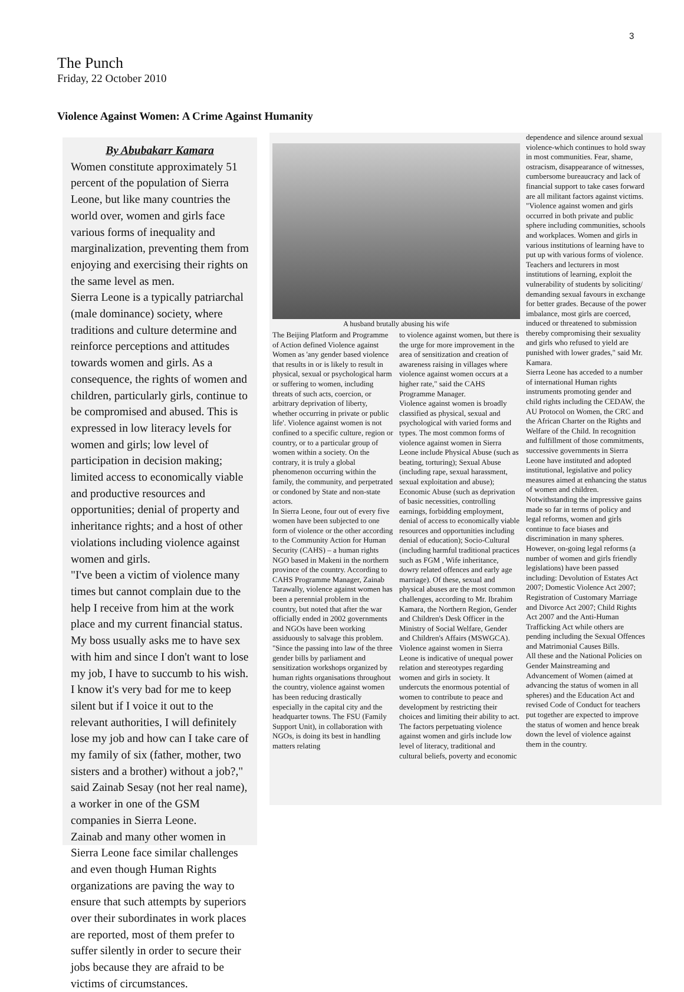3
The Punch
Friday, 22 October 2010
Violence Against Women: A Crime Against Humanity
By Abubakarr Kamara
Women constitute approximately 51 percent of the population of Sierra Leone, but like many countries the world over, women and girls face various forms of inequality and marginalization, preventing them from enjoying and exercising their rights on the same level as men.
Sierra Leone is a typically patriarchal (male dominance) society, where traditions and culture determine and reinforce perceptions and attitudes towards women and girls. As a consequence, the rights of women and children, particularly girls, continue to be compromised and abused. This is expressed in low literacy levels for women and girls; low level of participation in decision making; limited access to economically viable and productive resources and opportunities; denial of property and inheritance rights; and a host of other violations including violence against women and girls.
"I've been a victim of violence many times but cannot complain due to the help I receive from him at the work place and my current financial status. My boss usually asks me to have sex with him and since I don't want to lose my job, I have to succumb to his wish. I know it's very bad for me to keep silent but if I voice it out to the relevant authorities, I will definitely lose my job and how can I take care of my family of six (father, mother, two sisters and a brother) without a job?," said Zainab Sesay (not her real name), a worker in one of the GSM companies in Sierra Leone.
Zainab and many other women in Sierra Leone face similar challenges and even though Human Rights organizations are paving the way to ensure that such attempts by superiors over their subordinates in work places are reported, most of them prefer to suffer silently in order to secure their jobs because they are afraid to be victims of circumstances.
A husband brutally abusing his wife
The Beijing Platform and Programme of Action defined Violence against Women as 'any gender based violence that results in or is likely to result in physical, sexual or psychological harm or suffering to women, including threats of such acts, coercion, or arbitrary deprivation of liberty, whether occurring in private or public life'. Violence against women is not confined to a specific culture, region or country, or to a particular group of women within a society. On the contrary, it is truly a global phenomenon occurring within the family, the community, and perpetrated or condoned by State and non-state actors.
In Sierra Leone, four out of every five women have been subjected to one form of violence or the other according to the Community Action for Human Security (CAHS) – a human rights NGO based in Makeni in the northern province of the country. According to CAHS Programme Manager, Zainab Tarawally, violence against women has been a perennial problem in the country, but noted that after the war officially ended in 2002 governments and NGOs have been working assiduously to salvage this problem. "Since the passing into law of the three gender bills by parliament and sensitization workshops organized by human rights organisations throughout the country, violence against women has been reducing drastically especially in the capital city and the headquarter towns. The FSU (Family Support Unit), in collaboration with NGOs, is doing its best in handling matters relating
to violence against women, but there is the urge for more improvement in the area of sensitization and creation of awareness raising in villages where violence against women occurs at a higher rate," said the CAHS Programme Manager.
Violence against women is broadly classified as physical, sexual and psychological with varied forms and types. The most common forms of violence against women in Sierra Leone include Physical Abuse (such as beating, torturing); Sexual Abuse (including rape, sexual harassment, sexual exploitation and abuse); Economic Abuse (such as deprivation of basic necessities, controlling earnings, forbidding employment, denial of access to economically viable resources and opportunities including denial of education); Socio-Cultural (including harmful traditional practices such as FGM , Wife inheritance, dowry related offences and early age marriage). Of these, sexual and physical abuses are the most common challenges, according to Mr. Ibrahim Kamara, the Northern Region, Gender and Children's Desk Officer in the Ministry of Social Welfare, Gender and Children's Affairs (MSWGCA).
Violence against women in Sierra Leone is indicative of unequal power relation and stereotypes regarding women and girls in society. It undercuts the enormous potential of women to contribute to peace and development by restricting their choices and limiting their ability to act. The factors perpetuating violence against women and girls include low level of literacy, traditional and cultural beliefs, poverty and economic
dependence and silence around sexual violence-which continues to hold sway in most communities. Fear, shame, ostracism, disappearance of witnesses, cumbersome bureaucracy and lack of financial support to take cases forward are all militant factors against victims. "Violence against women and girls occurred in both private and public sphere including communities, schools and workplaces. Women and girls in various institutions of learning have to put up with various forms of violence. Teachers and lecturers in most institutions of learning, exploit the vulnerability of students by soliciting/ demanding sexual favours in exchange for better grades. Because of the power imbalance, most girls are coerced, induced or threatened to submission thereby compromising their sexuality and girls who refused to yield are punished with lower grades," said Mr. Kamara.
Sierra Leone has acceded to a number of international Human rights instruments promoting gender and child rights including the CEDAW, the AU Protocol on Women, the CRC and the African Charter on the Rights and Welfare of the Child. In recognition and fulfillment of those commitments, successive governments in Sierra Leone have instituted and adopted institutional, legislative and policy measures aimed at enhancing the status of women and children. Notwithstanding the impressive gains made so far in terms of policy and legal reforms, women and girls continue to face biases and discrimination in many spheres.
However, on-going legal reforms (a number of women and girls friendly legislations) have been passed including: Devolution of Estates Act 2007; Domestic Violence Act 2007; Registration of Customary Marriage and Divorce Act 2007; Child Rights Act 2007 and the Anti-Human Trafficking Act while others are pending including the Sexual Offences and Matrimonial Causes Bills.
All these and the National Policies on Gender Mainstreaming and Advancement of Women (aimed at advancing the status of women in all spheres) and the Education Act and revised Code of Conduct for teachers put together are expected to improve the status of women and hence break down the level of violence against them in the country.